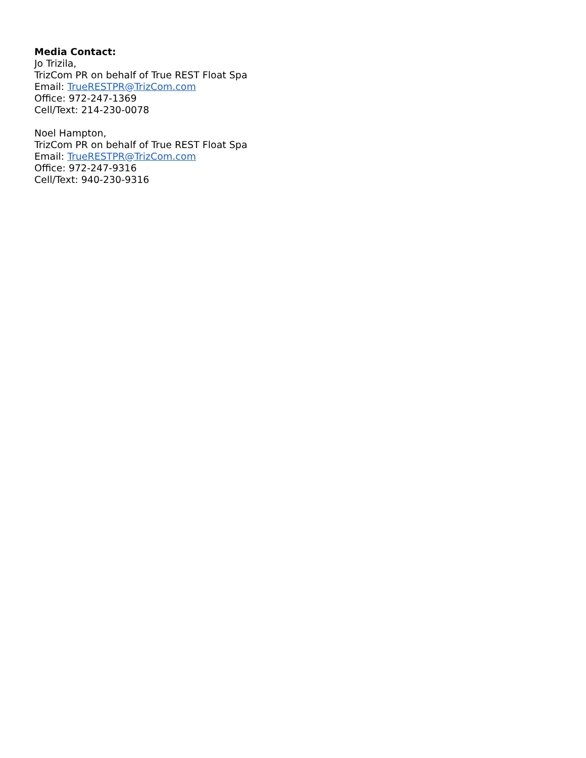Media Contact:
Jo Trizila,
TrizCom PR on behalf of True REST Float Spa
Email: TrueRESTPR@TrizCom.com
Office: 972-247-1369
Cell/Text: 214-230-0078
Noel Hampton,
TrizCom PR on behalf of True REST Float Spa
Email: TrueRESTPR@TrizCom.com
Office: 972-247-9316
Cell/Text: 940-230-9316